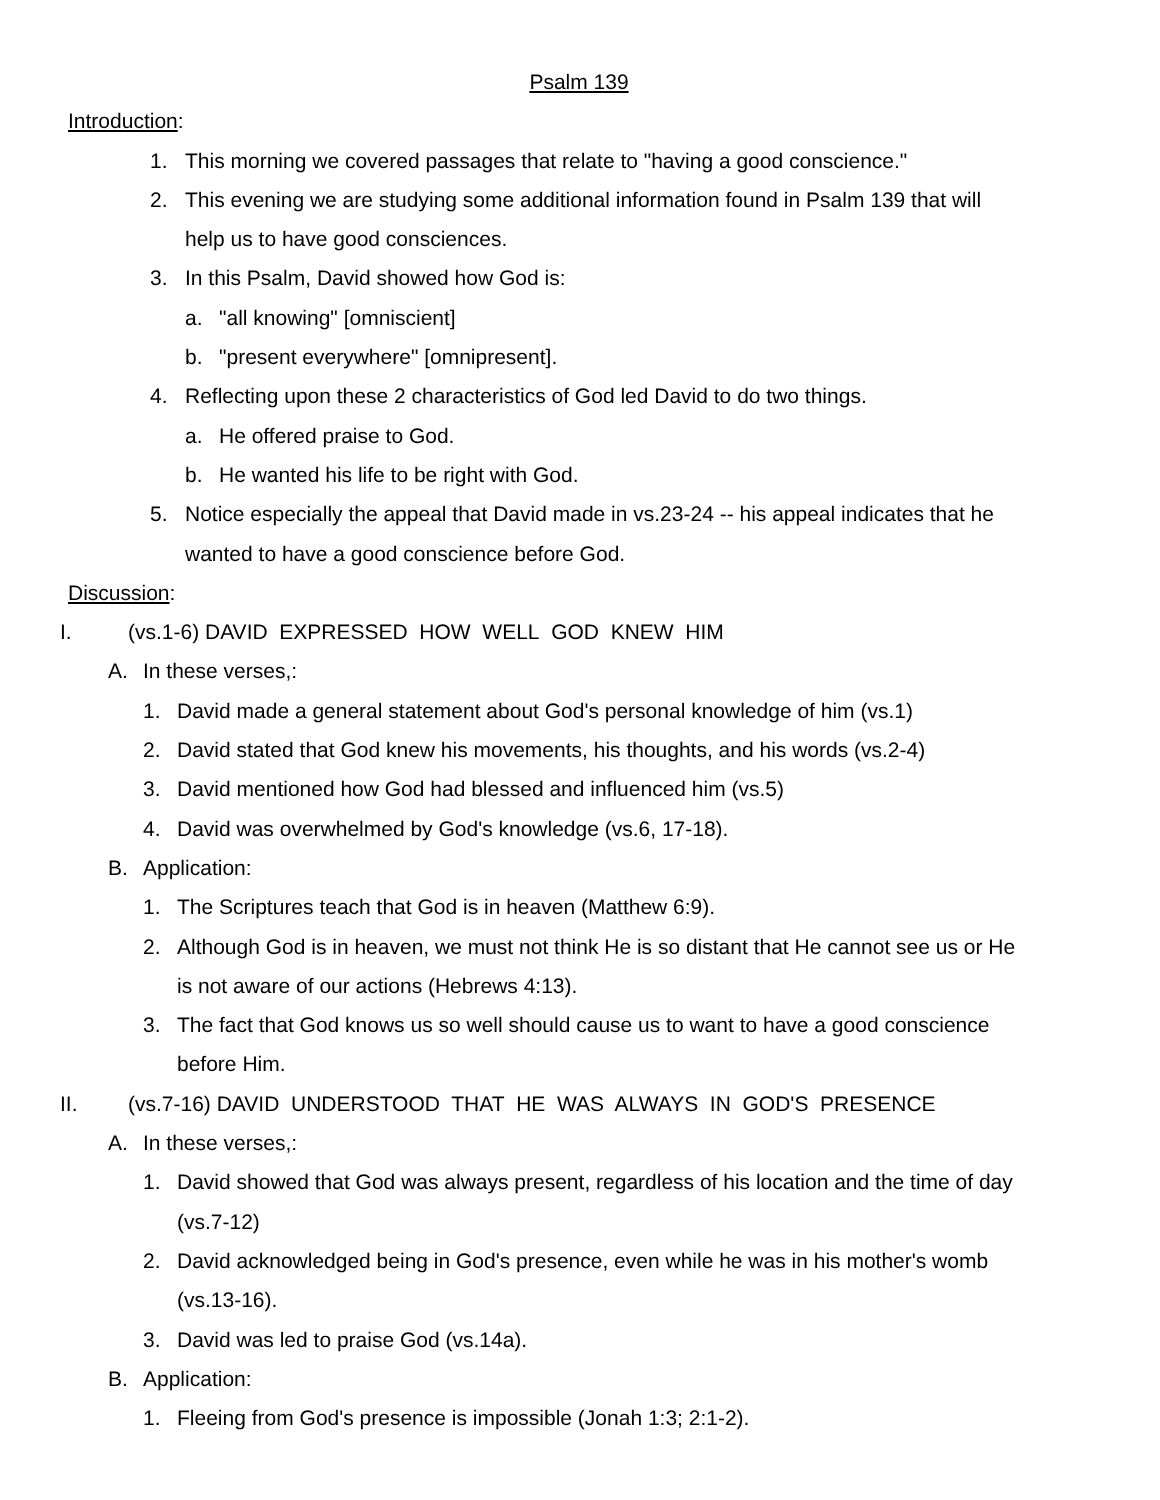Psalm 139
Introduction:
1. This morning we covered passages that relate to "having a good conscience."
2. This evening we are studying some additional information found in Psalm 139 that will
help us to have good consciences.
3. In this Psalm, David showed how God is:
a. "all knowing" [omniscient]
b. "present everywhere" [omnipresent].
4. Reflecting upon these 2 characteristics of God led David to do two things.
a. He offered praise to God.
b. He wanted his life to be right with God.
5. Notice especially the appeal that David made in vs.23-24 -- his appeal indicates that he
wanted to have a good conscience before God.
Discussion:
I. (vs.1-6) DAVID EXPRESSED HOW WELL GOD KNEW HIM
A. In these verses,:
1. David made a general statement about God's personal knowledge of him (vs.1)
2. David stated that God knew his movements, his thoughts, and his words (vs.2-4)
3. David mentioned how God had blessed and influenced him (vs.5)
4. David was overwhelmed by God's knowledge (vs.6, 17-18).
B. Application:
1. The Scriptures teach that God is in heaven (Matthew 6:9).
2. Although God is in heaven, we must not think He is so distant that He cannot see us or He
is not aware of our actions (Hebrews 4:13).
3. The fact that God knows us so well should cause us to want to have a good conscience
before Him.
II. (vs.7-16) DAVID UNDERSTOOD THAT HE WAS ALWAYS IN GOD'S PRESENCE
A. In these verses,:
1. David showed that God was always present, regardless of his location and the time of day
(vs.7-12)
2. David acknowledged being in God's presence, even while he was in his mother's womb
(vs.13-16).
3. David was led to praise God (vs.14a).
B. Application:
1. Fleeing from God's presence is impossible (Jonah 1:3; 2:1-2).